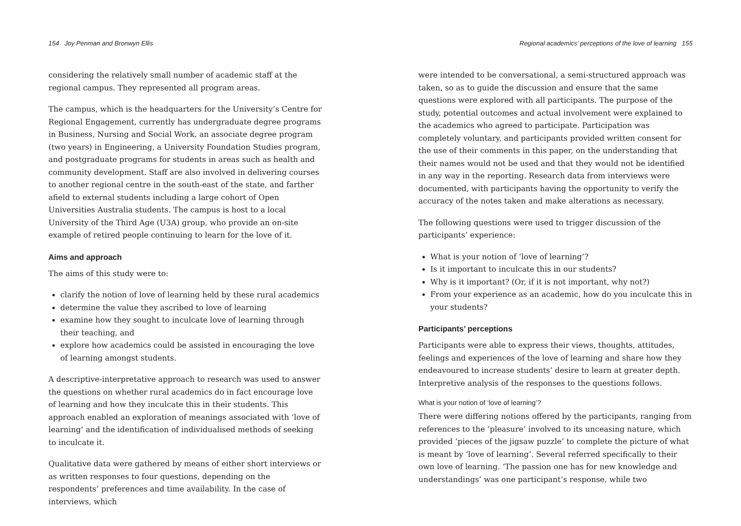154 Joy Penman and Bronwyn Ellis
considering the relatively small number of academic staff at the regional campus. They represented all program areas.
The campus, which is the headquarters for the University’s Centre for Regional Engagement, currently has undergraduate degree programs in Business, Nursing and Social Work, an associate degree program (two years) in Engineering, a University Foundation Studies program, and postgraduate programs for students in areas such as health and community development. Staff are also involved in delivering courses to another regional centre in the south-east of the state, and farther afield to external students including a large cohort of Open Universities Australia students. The campus is host to a local University of the Third Age (U3A) group, who provide an on-site example of retired people continuing to learn for the love of it.
Aims and approach
The aims of this study were to:
clarify the notion of love of learning held by these rural academics
determine the value they ascribed to love of learning
examine how they sought to inculcate love of learning through their teaching, and
explore how academics could be assisted in encouraging the love of learning amongst students.
A descriptive-interpretative approach to research was used to answer the questions on whether rural academics do in fact encourage love of learning and how they inculcate this in their students. This approach enabled an exploration of meanings associated with ‘love of learning’ and the identification of individualised methods of seeking to inculcate it.
Qualitative data were gathered by means of either short interviews or as written responses to four questions, depending on the respondents’ preferences and time availability. In the case of interviews, which
Regional academics’ perceptions of the love of learning 155
were intended to be conversational, a semi-structured approach was taken, so as to guide the discussion and ensure that the same questions were explored with all participants. The purpose of the study, potential outcomes and actual involvement were explained to the academics who agreed to participate. Participation was completely voluntary, and participants provided written consent for the use of their comments in this paper, on the understanding that their names would not be used and that they would not be identified in any way in the reporting. Research data from interviews were documented, with participants having the opportunity to verify the accuracy of the notes taken and make alterations as necessary.
The following questions were used to trigger discussion of the participants’ experience:
What is your notion of ‘love of learning’?
Is it important to inculcate this in our students?
Why is it important? (Or, if it is not important, why not?)
From your experience as an academic, how do you inculcate this in your students?
Participants’ perceptions
Participants were able to express their views, thoughts, attitudes, feelings and experiences of the love of learning and share how they endeavoured to increase students’ desire to learn at greater depth. Interpretive analysis of the responses to the questions follows.
What is your notion of ‘love of learning’?
There were differing notions offered by the participants, ranging from references to the ‘pleasure’ involved to its unceasing nature, which provided ‘pieces of the jigsaw puzzle’ to complete the picture of what is meant by ‘love of learning’. Several referred specifically to their own love of learning. ‘The passion one has for new knowledge and understandings’ was one participant’s response, while two